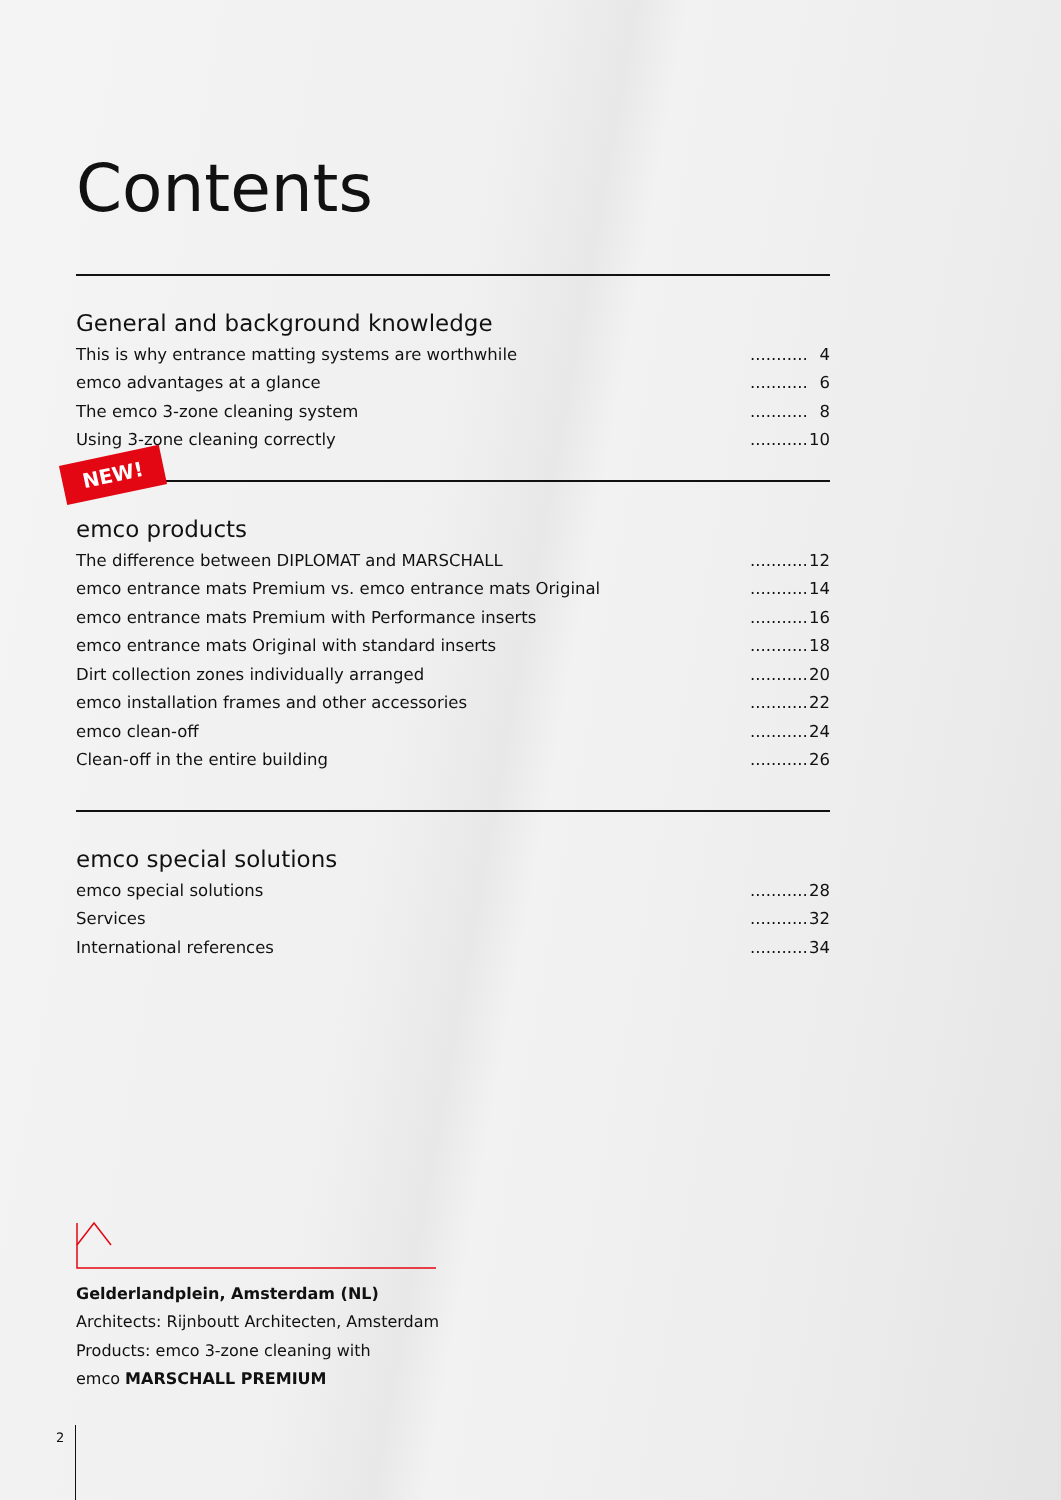Contents
General and background knowledge
This is why entrance matting systems are worthwhile........... 4
emco advantages at a glance........... 6
The emco 3-zone cleaning system........... 8
Using 3-zone cleaning correctly........... 10
NEW!
emco products
The difference between DIPLOMAT and MARSCHALL........... 12
emco entrance mats Premium vs. emco entrance mats Original........... 14
emco entrance mats Premium with Performance inserts........... 16
emco entrance mats Original with standard inserts........... 18
Dirt collection zones individually arranged........... 20
emco installation frames and other accessories........... 22
emco clean-off........... 24
Clean-off in the entire building........... 26
emco special solutions
emco special solutions........... 28
Services........... 32
International references........... 34
Gelderlandplein, Amsterdam (NL)
Architects: Rijnboutt Architecten, Amsterdam
Products: emco 3-zone cleaning with
emco MARSCHALL PREMIUM
2